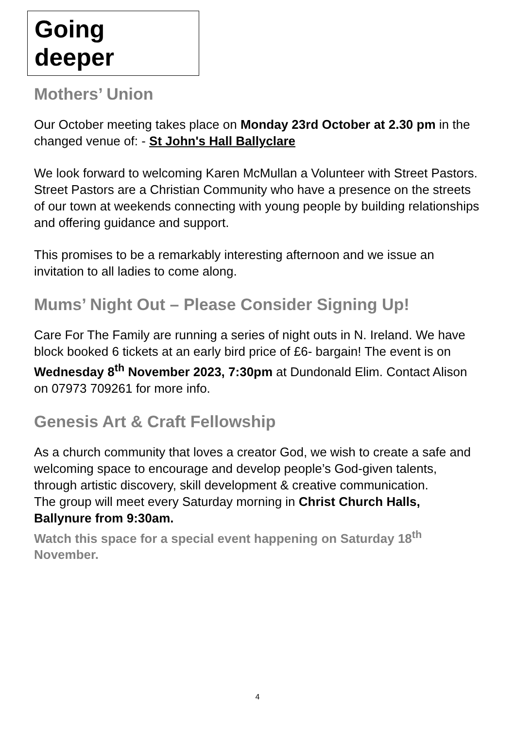Going deeper
Mothers’ Union
Our October meeting takes place on Monday 23rd October at 2.30 pm in the changed venue of: - St John's Hall Ballyclare
We look forward to welcoming Karen McMullan a Volunteer with Street Pastors. Street Pastors are a Christian Community who have a presence on the streets of our town at weekends connecting with young people by building relationships and offering guidance and support.
This promises to be a remarkably interesting afternoon and we issue an invitation to all ladies to come along.
Mums’ Night Out – Please Consider Signing Up!
Care For The Family are running a series of night outs in N. Ireland. We have block booked 6 tickets at an early bird price of £6- bargain! The event is on Wednesday 8<sup>th</sup> November 2023, 7:30pm at Dundonald Elim. Contact Alison on 07973 709261 for more info.
Genesis Art & Craft Fellowship
As a church community that loves a creator God, we wish to create a safe and welcoming space to encourage and develop people’s God-given talents, through artistic discovery, skill development & creative communication.
The group will meet every Saturday morning in Christ Church Halls, Ballynure from 9:30am.
Watch this space for a special event happening on Saturday 18<sup>th</sup> November.
4